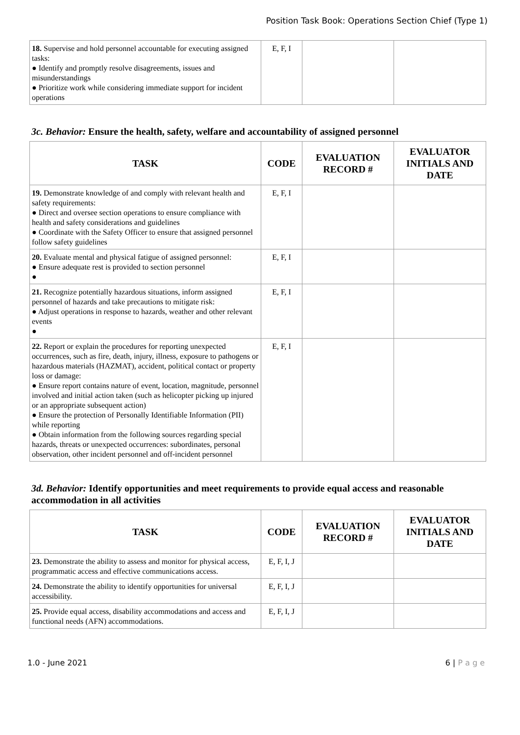Position Task Book: Operations Section Chief (Type 1)
| 18. Supervise and hold personnel accountable for executing assigned tasks: ● Identify and promptly resolve disagreements, issues and misunderstandings ● Prioritize work while considering immediate support for incident operations | E, F, I | | |
3c. Behavior: Ensure the health, safety, welfare and accountability of assigned personnel
| TASK | CODE | EVALUATION RECORD # | EVALUATOR INITIALS AND DATE |
| --- | --- | --- | --- |
| 19. Demonstrate knowledge of and comply with relevant health and safety requirements: ● Direct and oversee section operations to ensure compliance with health and safety considerations and guidelines ● Coordinate with the Safety Officer to ensure that assigned personnel follow safety guidelines | E, F, I | | |
| 20. Evaluate mental and physical fatigue of assigned personnel: ● Ensure adequate rest is provided to section personnel ● | E, F, I | | |
| 21. Recognize potentially hazardous situations, inform assigned personnel of hazards and take precautions to mitigate risk: ● Adjust operations in response to hazards, weather and other relevant events ● | E, F, I | | |
| 22. Report or explain the procedures for reporting unexpected occurrences, such as fire, death, injury, illness, exposure to pathogens or hazardous materials (HAZMAT), accident, political contact or property loss or damage: ● Ensure report contains nature of event, location, magnitude, personnel involved and initial action taken (such as helicopter picking up injured or an appropriate subsequent action) ● Ensure the protection of Personally Identifiable Information (PII) while reporting ● Obtain information from the following sources regarding special hazards, threats or unexpected occurrences: subordinates, personal observation, other incident personnel and off-incident personnel | E, F, I | | |
3d. Behavior: Identify opportunities and meet requirements to provide equal access and reasonable accommodation in all activities
| TASK | CODE | EVALUATION RECORD # | EVALUATOR INITIALS AND DATE |
| --- | --- | --- | --- |
| 23. Demonstrate the ability to assess and monitor for physical access, programmatic access and effective communications access. | E, F, I, J | | |
| 24. Demonstrate the ability to identify opportunities for universal accessibility. | E, F, I, J | | |
| 25. Provide equal access, disability accommodations and access and functional needs (AFN) accommodations. | E, F, I, J | | |
1.0 - June 2021 6 | P a g e